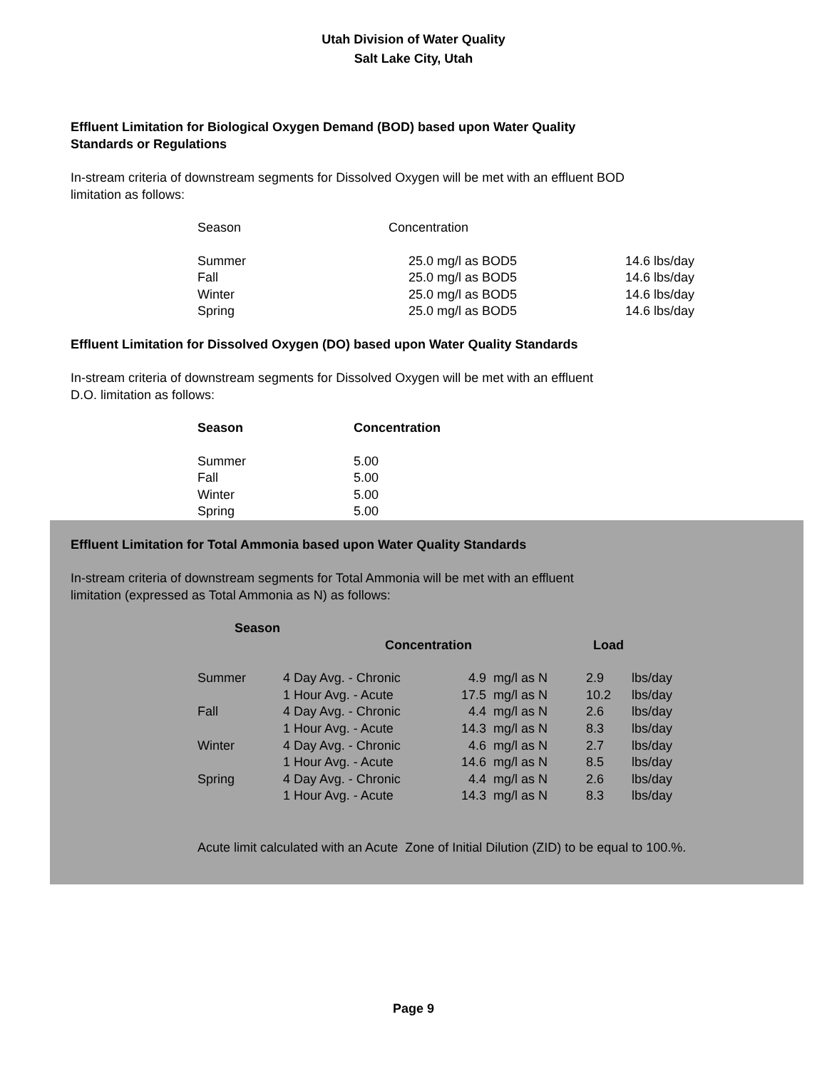Utah Division of Water Quality
Salt Lake City, Utah
Effluent Limitation for Biological Oxygen Demand (BOD) based upon Water Quality
Standards or Regulations
In-stream criteria of downstream segments for Dissolved Oxygen will be met with an effluent BOD
limitation as follows:
| Season | Concentration | |
| Summer | 25.0 mg/l as BOD5 | 14.6 lbs/day |
| Fall | 25.0 mg/l as BOD5 | 14.6 lbs/day |
| Winter | 25.0 mg/l as BOD5 | 14.6 lbs/day |
| Spring | 25.0 mg/l as BOD5 | 14.6 lbs/day |
Effluent Limitation for Dissolved Oxygen (DO) based upon Water Quality Standards
In-stream criteria of downstream segments for Dissolved Oxygen will be met with an effluent
D.O. limitation as follows:
| Season | Concentration |
| --- | --- |
| Summer | 5.00 |
| Fall | 5.00 |
| Winter | 5.00 |
| Spring | 5.00 |
Effluent Limitation for Total Ammonia based upon Water Quality Standards
In-stream criteria of downstream segments for Total Ammonia will be met with an effluent
limitation (expressed as Total Ammonia as N) as follows:
| Season | | | | | |
| | Concentration | | | Load | |
| Summer | 4 Day Avg. - Chronic | 4.9 | mg/l as N | 2.9 | lbs/day |
| | 1 Hour Avg. - Acute | 17.5 | mg/l as N | 10.2 | lbs/day |
| Fall | 4 Day Avg. - Chronic | 4.4 | mg/l as N | 2.6 | lbs/day |
| | 1 Hour Avg. - Acute | 14.3 | mg/l as N | 8.3 | lbs/day |
| Winter | 4 Day Avg. - Chronic | 4.6 | mg/l as N | 2.7 | lbs/day |
| | 1 Hour Avg. - Acute | 14.6 | mg/l as N | 8.5 | lbs/day |
| Spring | 4 Day Avg. - Chronic | 4.4 | mg/l as N | 2.6 | lbs/day |
| | 1 Hour Avg. - Acute | 14.3 | mg/l as N | 8.3 | lbs/day |
Acute limit calculated with an Acute Zone of Initial Dilution (ZID) to be equal to 100.%.
Page 9